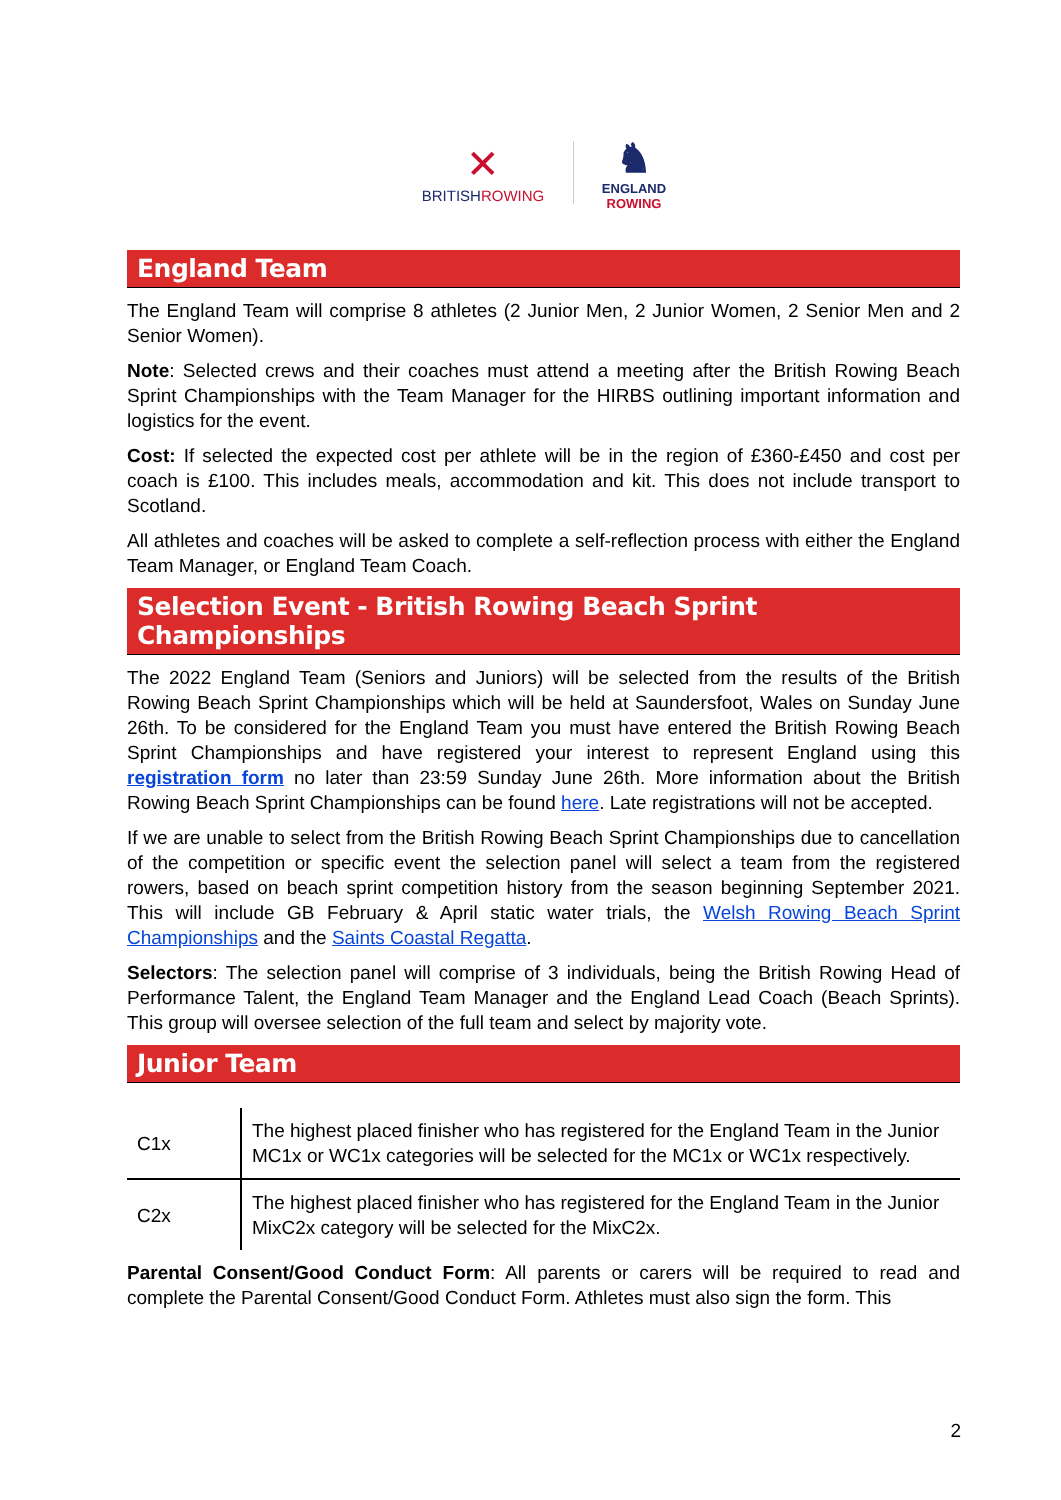✕
BRITISHROWING
♞
ENGLAND
ROWING
England Team
The England Team will comprise 8 athletes (2 Junior Men, 2 Junior Women, 2 Senior Men and 2 Senior Women).
Note: Selected crews and their coaches must attend a meeting after the British Rowing Beach Sprint Championships with the Team Manager for the HIRBS outlining important information and logistics for the event.
Cost: If selected the expected cost per athlete will be in the region of £360-£450 and cost per coach is £100. This includes meals, accommodation and kit. This does not include transport to Scotland.
All athletes and coaches will be asked to complete a self-reflection process with either the England Team Manager, or England Team Coach.
Selection Event - British Rowing Beach Sprint Championships
The 2022 England Team (Seniors and Juniors) will be selected from the results of the British Rowing Beach Sprint Championships which will be held at Saundersfoot, Wales on Sunday June 26th. To be considered for the England Team you must have entered the British Rowing Beach Sprint Championships and have registered your interest to represent England using this registration form no later than 23:59 Sunday June 26th. More information about the British Rowing Beach Sprint Championships can be found here. Late registrations will not be accepted.
If we are unable to select from the British Rowing Beach Sprint Championships due to cancellation of the competition or specific event the selection panel will select a team from the registered rowers, based on beach sprint competition history from the season beginning September 2021. This will include GB February & April static water trials, the Welsh Rowing Beach Sprint Championships and the Saints Coastal Regatta.
Selectors: The selection panel will comprise of 3 individuals, being the British Rowing Head of Performance Talent, the England Team Manager and the England Lead Coach (Beach Sprints). This group will oversee selection of the full team and select by majority vote.
Junior Team
| C1x | The highest placed finisher who has registered for the England Team in the Junior MC1x or WC1x categories will be selected for the MC1x or WC1x respectively. |
| C2x | The highest placed finisher who has registered for the England Team in the Junior MixC2x category will be selected for the MixC2x. |
Parental Consent/Good Conduct Form: All parents or carers will be required to read and complete the Parental Consent/Good Conduct Form. Athletes must also sign the form. This
2